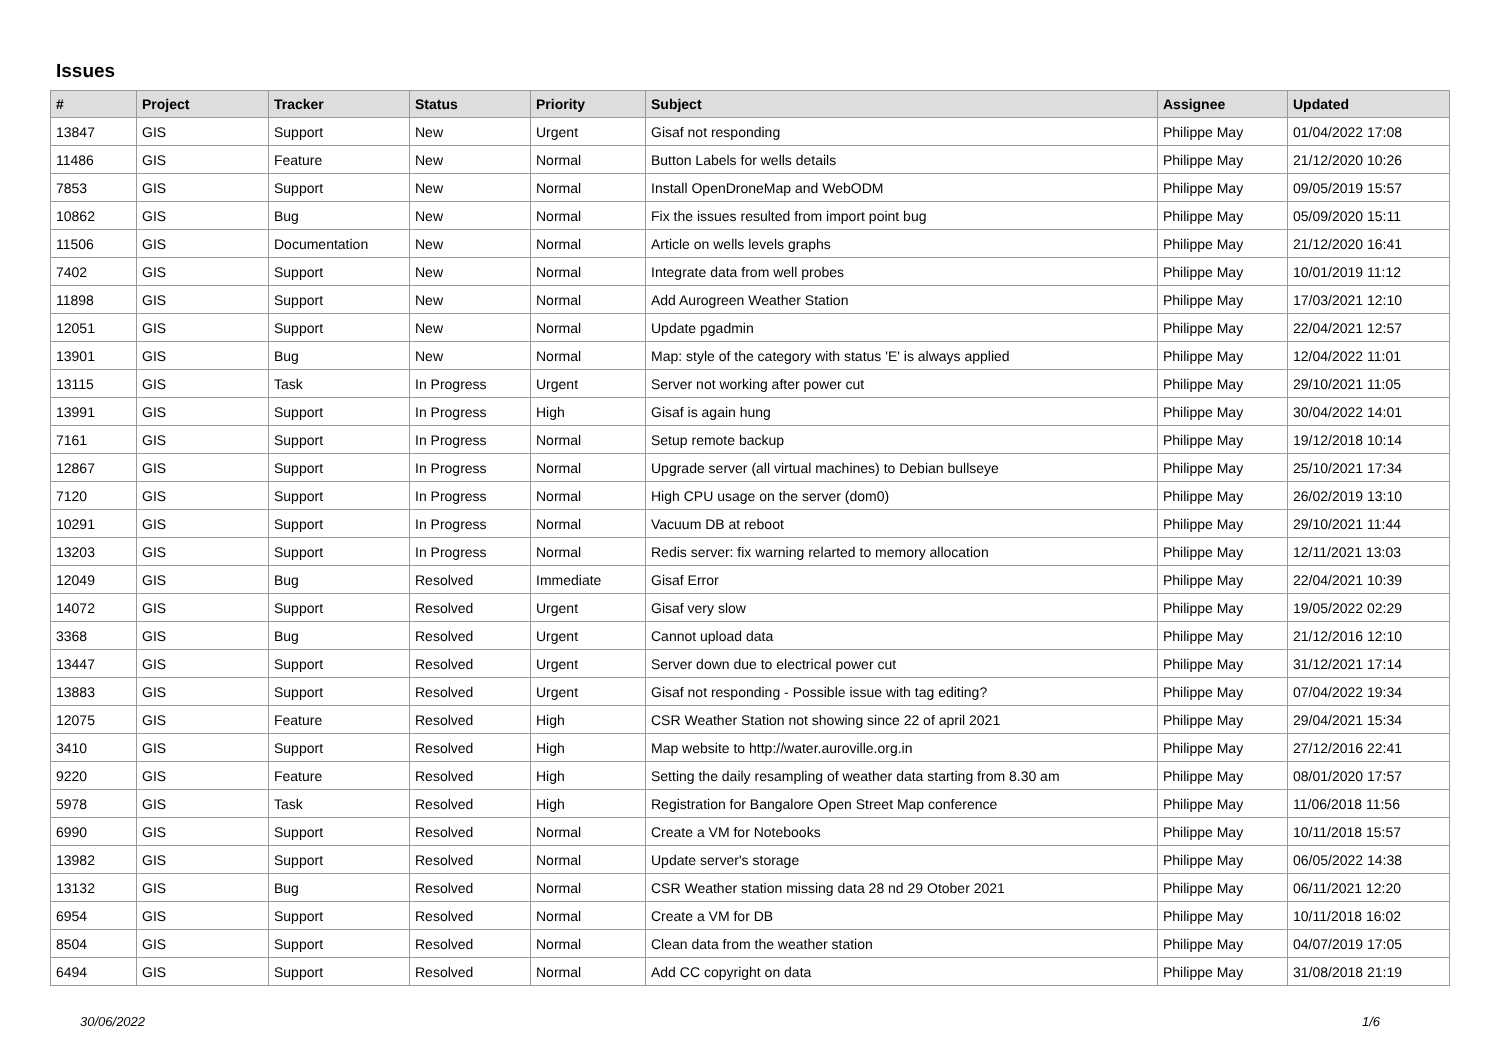Issues
| # | Project | Tracker | Status | Priority | Subject | Assignee | Updated |
| --- | --- | --- | --- | --- | --- | --- | --- |
| 13847 | GIS | Support | New | Urgent | Gisaf not responding | Philippe May | 01/04/2022 17:08 |
| 11486 | GIS | Feature | New | Normal | Button Labels for wells details | Philippe May | 21/12/2020 10:26 |
| 7853 | GIS | Support | New | Normal | Install OpenDroneMap and WebODM | Philippe May | 09/05/2019 15:57 |
| 10862 | GIS | Bug | New | Normal | Fix the issues resulted from import point bug | Philippe May | 05/09/2020 15:11 |
| 11506 | GIS | Documentation | New | Normal | Article on wells levels graphs | Philippe May | 21/12/2020 16:41 |
| 7402 | GIS | Support | New | Normal | Integrate data from well probes | Philippe May | 10/01/2019 11:12 |
| 11898 | GIS | Support | New | Normal | Add Aurogreen Weather Station | Philippe May | 17/03/2021 12:10 |
| 12051 | GIS | Support | New | Normal | Update pgadmin | Philippe May | 22/04/2021 12:57 |
| 13901 | GIS | Bug | New | Normal | Map: style of the category with status 'E' is always applied | Philippe May | 12/04/2022 11:01 |
| 13115 | GIS | Task | In Progress | Urgent | Server not working after power cut | Philippe May | 29/10/2021 11:05 |
| 13991 | GIS | Support | In Progress | High | Gisaf is again hung | Philippe May | 30/04/2022 14:01 |
| 7161 | GIS | Support | In Progress | Normal | Setup remote backup | Philippe May | 19/12/2018 10:14 |
| 12867 | GIS | Support | In Progress | Normal | Upgrade server (all virtual machines) to Debian bullseye | Philippe May | 25/10/2021 17:34 |
| 7120 | GIS | Support | In Progress | Normal | High CPU usage on the server (dom0) | Philippe May | 26/02/2019 13:10 |
| 10291 | GIS | Support | In Progress | Normal | Vacuum DB at reboot | Philippe May | 29/10/2021 11:44 |
| 13203 | GIS | Support | In Progress | Normal | Redis server: fix warning relarted to memory allocation | Philippe May | 12/11/2021 13:03 |
| 12049 | GIS | Bug | Resolved | Immediate | Gisaf Error | Philippe May | 22/04/2021 10:39 |
| 14072 | GIS | Support | Resolved | Urgent | Gisaf very slow | Philippe May | 19/05/2022 02:29 |
| 3368 | GIS | Bug | Resolved | Urgent | Cannot upload data | Philippe May | 21/12/2016 12:10 |
| 13447 | GIS | Support | Resolved | Urgent | Server down due to electrical power cut | Philippe May | 31/12/2021 17:14 |
| 13883 | GIS | Support | Resolved | Urgent | Gisaf not responding - Possible issue with tag editing? | Philippe May | 07/04/2022 19:34 |
| 12075 | GIS | Feature | Resolved | High | CSR Weather Station not showing since 22 of april 2021 | Philippe May | 29/04/2021 15:34 |
| 3410 | GIS | Support | Resolved | High | Map website to http://water.auroville.org.in | Philippe May | 27/12/2016 22:41 |
| 9220 | GIS | Feature | Resolved | High | Setting the daily resampling of weather data starting from 8.30 am | Philippe May | 08/01/2020 17:57 |
| 5978 | GIS | Task | Resolved | High | Registration for Bangalore Open Street Map conference | Philippe May | 11/06/2018 11:56 |
| 6990 | GIS | Support | Resolved | Normal | Create a VM for Notebooks | Philippe May | 10/11/2018 15:57 |
| 13982 | GIS | Support | Resolved | Normal | Update server's storage | Philippe May | 06/05/2022 14:38 |
| 13132 | GIS | Bug | Resolved | Normal | CSR Weather station missing data 28 nd 29 Otober 2021 | Philippe May | 06/11/2021 12:20 |
| 6954 | GIS | Support | Resolved | Normal | Create a VM for DB | Philippe May | 10/11/2018 16:02 |
| 8504 | GIS | Support | Resolved | Normal | Clean data from the weather station | Philippe May | 04/07/2019 17:05 |
| 6494 | GIS | Support | Resolved | Normal | Add CC copyright on data | Philippe May | 31/08/2018 21:19 |
30/06/2022 1/6